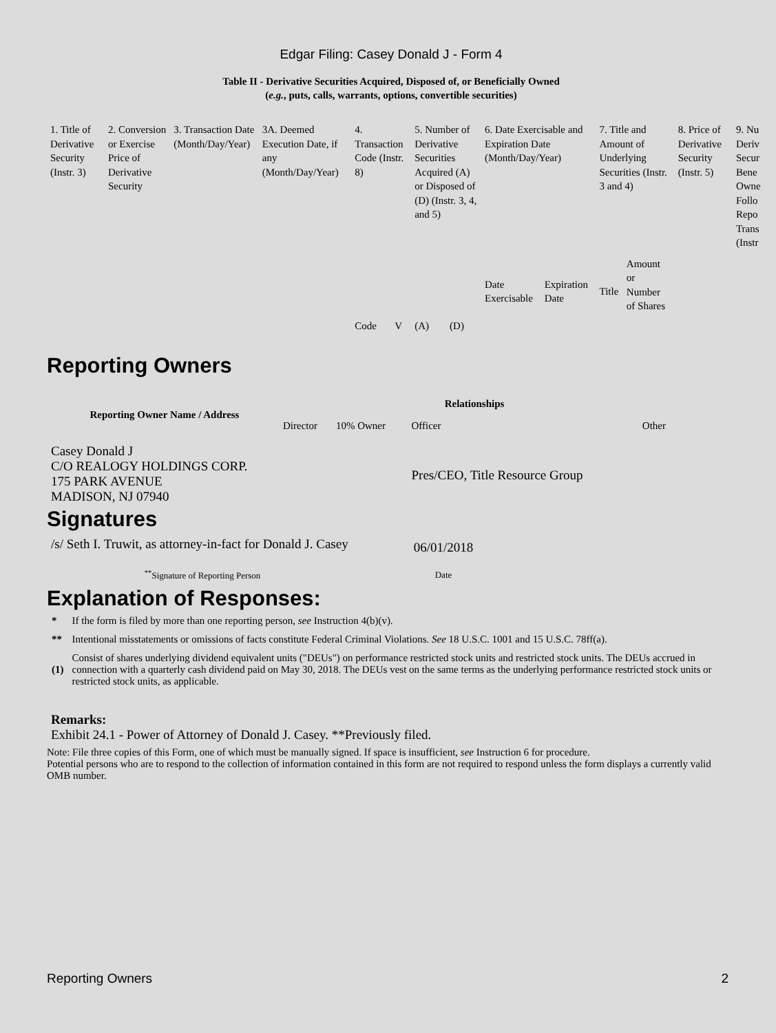Edgar Filing: Casey Donald J - Form 4
Table II - Derivative Securities Acquired, Disposed of, or Beneficially Owned
(e.g., puts, calls, warrants, options, convertible securities)
| 1. Title of Derivative Security (Instr. 3) | 2. Conversion or Exercise Price of Derivative Security | 3. Transaction Date (Month/Day/Year) | 3A. Deemed Execution Date, if any (Month/Day/Year) | 4. Transaction Code (Instr. 8) | | 5. Number of Derivative Securities Acquired (A) or Disposed of (D) (Instr. 3, 4, and 5) | | 6. Date Exercisable and Expiration Date (Month/Day/Year) | | 7. Title and Amount of Underlying Securities (Instr. 3 and 4) | | 8. Price of Derivative Security (Instr. 5) | 9. Nu Deriv Secur Bene Owne Follo Repo Trans (Instr |
| | | | | Code | V | (A) | (D) | Date Exercisable | Expiration Date | Title | Amount or Number of Shares | | |
Reporting Owners
| Reporting Owner Name / Address | Relationships | | | |
| --- | --- | --- | --- | --- |
| | Director | 10% Owner | Officer | Other |
| Casey Donald J C/O REALOGY HOLDINGS CORP. 175 PARK AVENUE MADISON, NJ 07940 | | | Pres/CEO, Title Resource Group | |
Signatures
| /s/ Seth I. Truwit, as attorney-in-fact for Donald J. Casey | 06/01/2018 |
| <sup>**</sup> Signature of Reporting Person | Date |
Explanation of Responses:
| * | If the form is filed by more than one reporting person, see Instruction 4(b)(v). |
| ** | Intentional misstatements or omissions of facts constitute Federal Criminal Violations. See 18 U.S.C. 1001 and 15 U.S.C. 78ff(a). |
| (1) | Consist of shares underlying dividend equivalent units ("DEUs") on performance restricted stock units and restricted stock units. The DEUs accrued in connection with a quarterly cash dividend paid on May 30, 2018. The DEUs vest on the same terms as the underlying performance restricted stock units or restricted stock units, as applicable. |
Remarks:
Exhibit 24.1 - Power of Attorney of Donald J. Casey. **Previously filed.
Note: File three copies of this Form, one of which must be manually signed. If space is insufficient, see Instruction 6 for procedure.
Potential persons who are to respond to the collection of information contained in this form are not required to respond unless the form displays a currently valid OMB number.
Reporting Owners 2